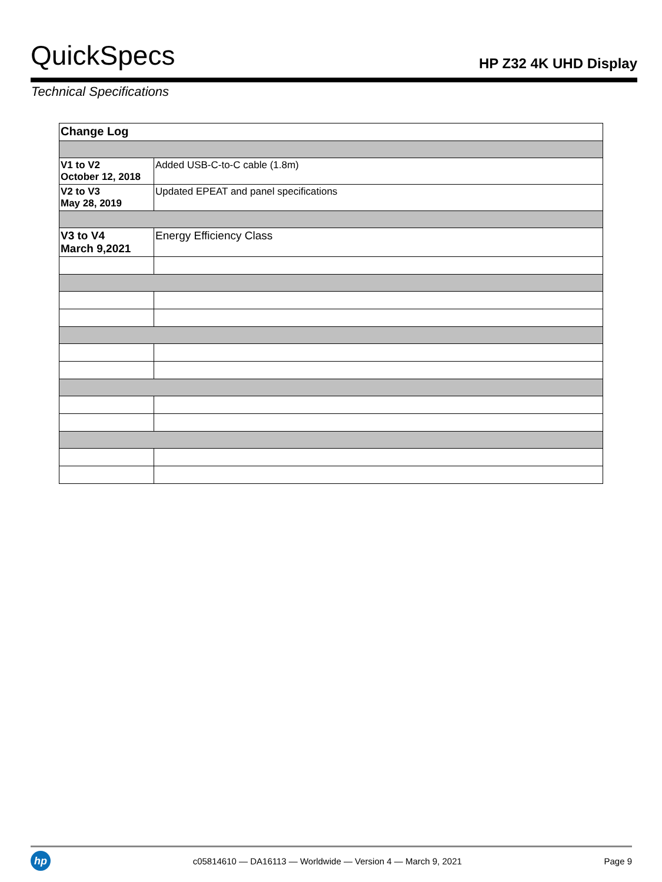QuickSpecs
HP Z32 4K UHD Display
Technical Specifications
| Change Log | |
| --- | --- |
| V1 to V2 October 12, 2018 | Added USB-C-to-C cable (1.8m) |
| V2 to V3 May 28, 2019 | Updated EPEAT and panel specifications |
| V3 to V4 March 9,2021 | Energy Efficiency Class |
hp
c05814610 — DA16113 — Worldwide — Version 4 — March 9, 2021
Page 9